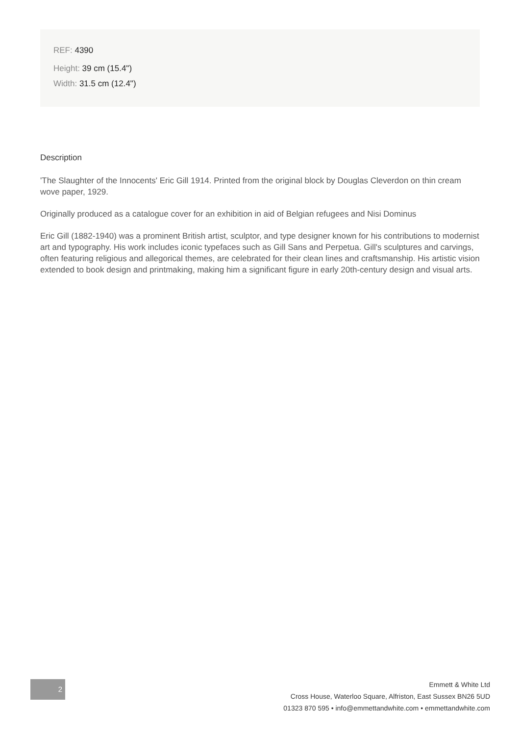REF: 4390
Height: 39 cm (15.4")
Width: 31.5 cm (12.4")
Description
'The Slaughter of the Innocents' Eric Gill 1914. Printed from the original block by Douglas Cleverdon on thin cream wove paper, 1929.
Originally produced as a catalogue cover for an exhibition in aid of Belgian refugees and Nisi Dominus
Eric Gill (1882-1940) was a prominent British artist, sculptor, and type designer known for his contributions to modernist art and typography. His work includes iconic typefaces such as Gill Sans and Perpetua. Gill's sculptures and carvings, often featuring religious and allegorical themes, are celebrated for their clean lines and craftsmanship. His artistic vision extended to book design and printmaking, making him a significant figure in early 20th-century design and visual arts.
2
Emmett & White Ltd
Cross House, Waterloo Square, Alfriston, East Sussex BN26 5UD
01323 870 595 • info@emmettandwhite.com • emmettandwhite.com